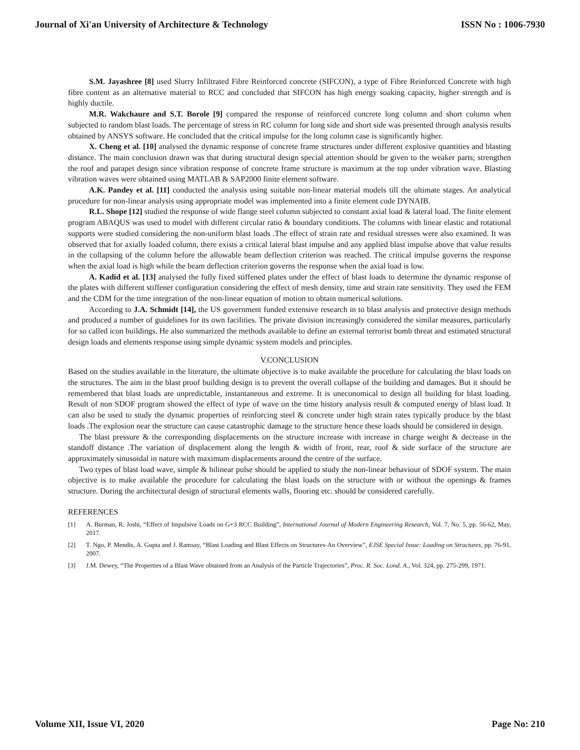Journal of Xi'an University of Architecture & Technology ISSN No : 1006-7930
S.M. Jayashree [8] used Slurry Infiltrated Fibre Reinforced concrete (SIFCON), a type of Fibre Reinforced Concrete with high fibre content as an alternative material to RCC and concluded that SIFCON has high energy soaking capacity, higher strength and is highly ductile.
M.R. Wakchaure and S.T. Borole [9] compared the response of reinforced concrete long column and short column when subjected to random blast loads. The percentage of stress in RC column for long side and short side was presented through analysis results obtained by ANSYS software. He concluded that the critical impulse for the long column case is significantly higher.
X. Cheng et al. [10] analysed the dynamic response of concrete frame structures under different explosive quantities and blasting distance. The main conclusion drawn was that during structural design special attention should be given to the weaker parts; strengthen the roof and parapet design since vibration response of concrete frame structure is maximum at the top under vibration wave. Blasting vibration waves were obtained using MATLAB & SAP2000 finite element software.
A.K. Pandey et al. [11] conducted the analysis using suitable non-linear material models till the ultimate stages. An analytical procedure for non-linear analysis using appropriate model was implemented into a finite element code DYNAIB.
R.L. Shope [12] studied the response of wide flange steel column subjected to constant axial load & lateral load. The finite element program ABAQUS was used to model with different circular ratio & boundary conditions. The columns with linear elastic and rotational supports were studied considering the non-uniform blast loads .The effect of strain rate and residual stresses were also examined. It was observed that for axially loaded column, there exists a critical lateral blast impulse and any applied blast impulse above that value results in the collapsing of the column before the allowable beam deflection criterion was reached. The critical impulse governs the response when the axial load is high while the beam deflection criterion governs the response when the axial load is low.
A. Kadid et al. [13] analysed the fully fixed stiffened plates under the effect of blast loads to determine the dynamic response of the plates with different stiffener configuration considering the effect of mesh density, time and strain rate sensitivity. They used the FEM and the CDM for the time integration of the non-linear equation of motion to obtain numerical solutions.
According to J.A. Schmidt [14], the US government funded extensive research in to blast analysis and protective design methods and produced a number of guidelines for its own facilities. The private division increasingly considered the similar measures, particularly for so called icon buildings. He also summarized the methods available to define an external terrorist bomb threat and estimated structural design loads and elements response using simple dynamic system models and principles.
V.CONCLUSION
Based on the studies available in the literature, the ultimate objective is to make available the procedure for calculating the blast loads on the structures. The aim in the blast proof building design is to prevent the overall collapse of the building and damages. But it should be remembered that blast loads are unpredictable, instantaneous and extreme. It is uneconomical to design all building for blast loading. Result of non SDOF program showed the effect of type of wave on the time history analysis result & computed energy of blast load. It can also be used to study the dynamic properties of reinforcing steel & concrete under high strain rates typically produce by the blast loads .The explosion near the structure can cause catastrophic damage to the structure hence these loads should be considered in design.
The blast pressure & the corresponding displacements on the structure increase with increase in charge weight & decrease in the standoff distance .The variation of displacement along the length & width of front, rear, roof & side surface of the structure are approximately sinusoidal in nature with maximum displacements around the centre of the surface.
Two types of blast load wave, simple & bilinear pulse should be applied to study the non-linear behaviour of SDOF system. The main objective is to make available the procedure for calculating the blast loads on the structure with or without the openings & frames structure. During the architectural design of structural elements walls, flooring etc. should be considered carefully.
REFERENCES
[1] A. Burman, R. Joshi, “Effect of Impulsive Loads on G+3 RCC Building”, International Journal of Modern Engineering Research, Vol. 7, No. 5, pp. 56-62, May, 2017.
[2] T. Ngo, P. Mendis, A. Gupta and J. Ramsay, “Blast Loading and Blast Effects on Structures-An Overview”, EJSE Special Issue: Loading on Structures, pp. 76-91, 2007.
[3] J.M. Dewey, “The Properties of a Blast Wave obtained from an Analysis of the Particle Trajectories”, Proc. R. Soc. Lond. A., Vol. 324, pp. 275-299, 1971.
Volume XII, Issue VI, 2020 Page No: 210